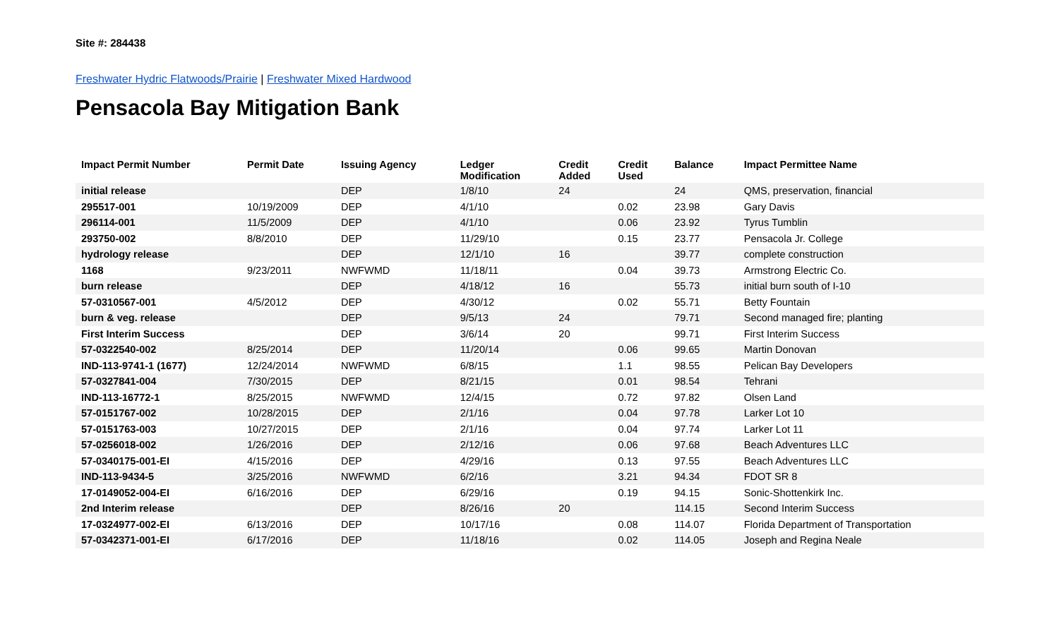Site #: 284438
Freshwater Hydric Flatwoods/Prairie | Freshwater Mixed Hardwood
Pensacola Bay Mitigation Bank
| Impact Permit Number | Permit Date | Issuing Agency | Ledger Modification | Credit Added | Credit Used | Balance | Impact Permittee Name |
| --- | --- | --- | --- | --- | --- | --- | --- |
| initial release | | DEP | 1/8/10 | 24 | | 24 | QMS, preservation, financial |
| 295517-001 | 10/19/2009 | DEP | 4/1/10 | | 0.02 | 23.98 | Gary Davis |
| 296114-001 | 11/5/2009 | DEP | 4/1/10 | | 0.06 | 23.92 | Tyrus Tumblin |
| 293750-002 | 8/8/2010 | DEP | 11/29/10 | | 0.15 | 23.77 | Pensacola Jr. College |
| hydrology release | | DEP | 12/1/10 | 16 | | 39.77 | complete construction |
| 1168 | 9/23/2011 | NWFWMD | 11/18/11 | | 0.04 | 39.73 | Armstrong Electric Co. |
| burn release | | DEP | 4/18/12 | 16 | | 55.73 | initial burn south of I-10 |
| 57-0310567-001 | 4/5/2012 | DEP | 4/30/12 | | 0.02 | 55.71 | Betty Fountain |
| burn & veg. release | | DEP | 9/5/13 | 24 | | 79.71 | Second managed fire; planting |
| First Interim Success | | DEP | 3/6/14 | 20 | | 99.71 | First Interim Success |
| 57-0322540-002 | 8/25/2014 | DEP | 11/20/14 | | 0.06 | 99.65 | Martin Donovan |
| IND-113-9741-1 (1677) | 12/24/2014 | NWFWMD | 6/8/15 | | 1.1 | 98.55 | Pelican Bay Developers |
| 57-0327841-004 | 7/30/2015 | DEP | 8/21/15 | | 0.01 | 98.54 | Tehrani |
| IND-113-16772-1 | 8/25/2015 | NWFWMD | 12/4/15 | | 0.72 | 97.82 | Olsen Land |
| 57-0151767-002 | 10/28/2015 | DEP | 2/1/16 | | 0.04 | 97.78 | Larker Lot 10 |
| 57-0151763-003 | 10/27/2015 | DEP | 2/1/16 | | 0.04 | 97.74 | Larker Lot 11 |
| 57-0256018-002 | 1/26/2016 | DEP | 2/12/16 | | 0.06 | 97.68 | Beach Adventures LLC |
| 57-0340175-001-EI | 4/15/2016 | DEP | 4/29/16 | | 0.13 | 97.55 | Beach Adventures LLC |
| IND-113-9434-5 | 3/25/2016 | NWFWMD | 6/2/16 | | 3.21 | 94.34 | FDOT SR 8 |
| 17-0149052-004-EI | 6/16/2016 | DEP | 6/29/16 | | 0.19 | 94.15 | Sonic-Shottenkirk Inc. |
| 2nd Interim release | | DEP | 8/26/16 | 20 | | 114.15 | Second Interim Success |
| 17-0324977-002-EI | 6/13/2016 | DEP | 10/17/16 | | 0.08 | 114.07 | Florida Department of Transportation |
| 57-0342371-001-EI | 6/17/2016 | DEP | 11/18/16 | | 0.02 | 114.05 | Joseph and Regina Neale |